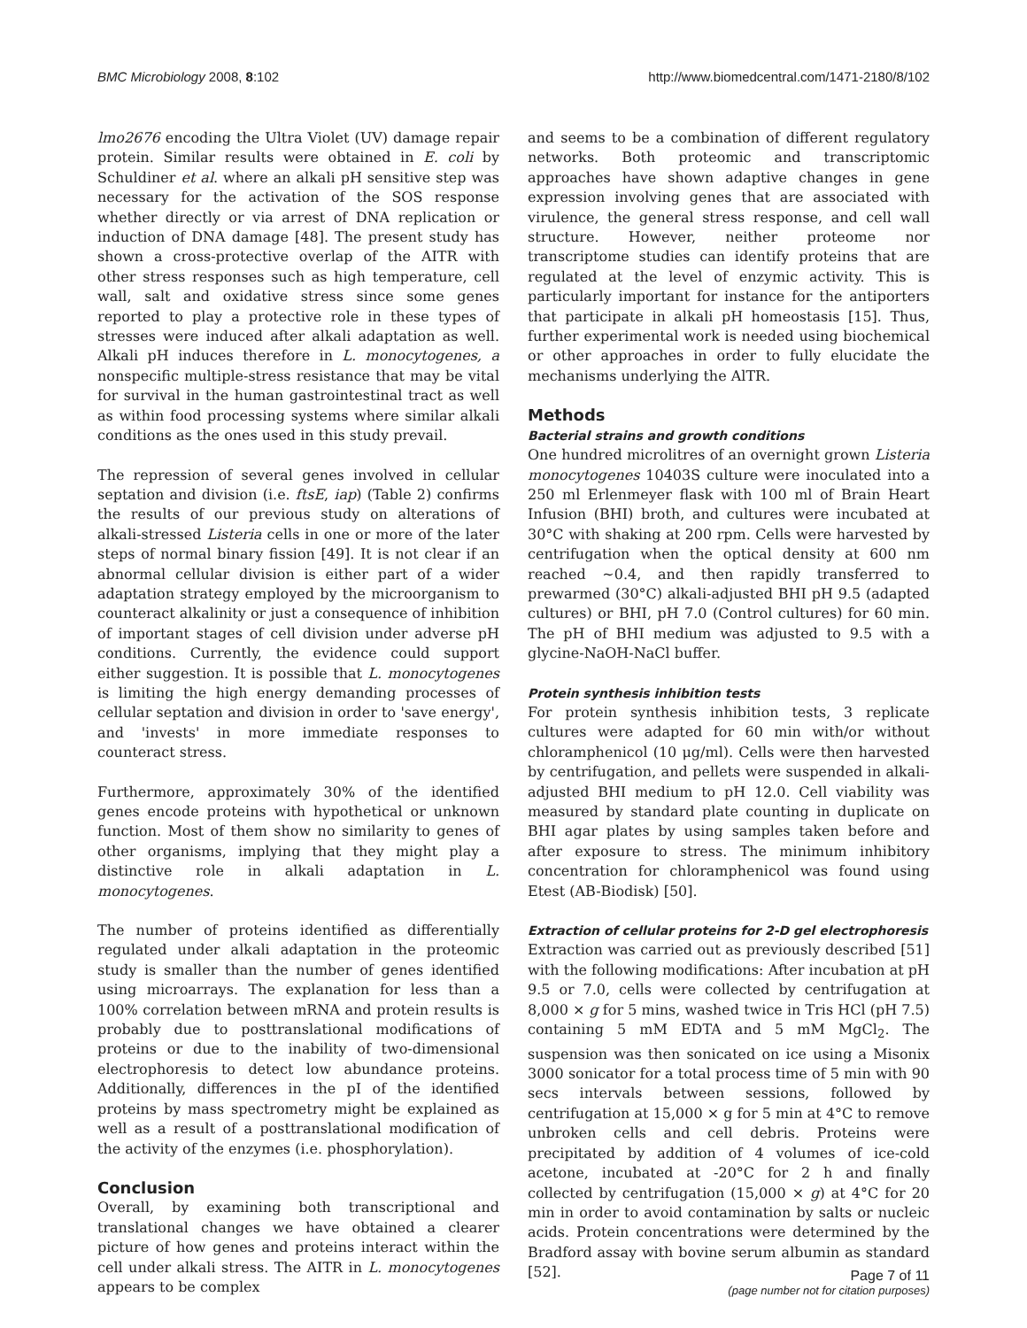BMC Microbiology 2008, 8:102 http://www.biomedcentral.com/1471-2180/8/102
lmo2676 encoding the Ultra Violet (UV) damage repair protein. Similar results were obtained in E. coli by Schuldiner et al. where an alkali pH sensitive step was necessary for the activation of the SOS response whether directly or via arrest of DNA replication or induction of DNA damage [48]. The present study has shown a cross-protective overlap of the AITR with other stress responses such as high temperature, cell wall, salt and oxidative stress since some genes reported to play a protective role in these types of stresses were induced after alkali adaptation as well. Alkali pH induces therefore in L. monocytogenes, a nonspecific multiple-stress resistance that may be vital for survival in the human gastrointestinal tract as well as within food processing systems where similar alkali conditions as the ones used in this study prevail.
The repression of several genes involved in cellular septation and division (i.e. ftsE, iap) (Table 2) confirms the results of our previous study on alterations of alkali-stressed Listeria cells in one or more of the later steps of normal binary fission [49]. It is not clear if an abnormal cellular division is either part of a wider adaptation strategy employed by the microorganism to counteract alkalinity or just a consequence of inhibition of important stages of cell division under adverse pH conditions. Currently, the evidence could support either suggestion. It is possible that L. monocytogenes is limiting the high energy demanding processes of cellular septation and division in order to 'save energy', and 'invests' in more immediate responses to counteract stress.
Furthermore, approximately 30% of the identified genes encode proteins with hypothetical or unknown function. Most of them show no similarity to genes of other organisms, implying that they might play a distinctive role in alkali adaptation in L. monocytogenes.
The number of proteins identified as differentially regulated under alkali adaptation in the proteomic study is smaller than the number of genes identified using microarrays. The explanation for less than a 100% correlation between mRNA and protein results is probably due to posttranslational modifications of proteins or due to the inability of two-dimensional electrophoresis to detect low abundance proteins. Additionally, differences in the pI of the identified proteins by mass spectrometry might be explained as well as a result of a posttranslational modification of the activity of the enzymes (i.e. phosphorylation).
Conclusion
Overall, by examining both transcriptional and translational changes we have obtained a clearer picture of how genes and proteins interact within the cell under alkali stress. The AITR in L. monocytogenes appears to be complex
and seems to be a combination of different regulatory networks. Both proteomic and transcriptomic approaches have shown adaptive changes in gene expression involving genes that are associated with virulence, the general stress response, and cell wall structure. However, neither proteome nor transcriptome studies can identify proteins that are regulated at the level of enzymic activity. This is particularly important for instance for the antiporters that participate in alkali pH homeostasis [15]. Thus, further experimental work is needed using biochemical or other approaches in order to fully elucidate the mechanisms underlying the AlTR.
Methods
Bacterial strains and growth conditions
One hundred microlitres of an overnight grown Listeria monocytogenes 10403S culture were inoculated into a 250 ml Erlenmeyer flask with 100 ml of Brain Heart Infusion (BHI) broth, and cultures were incubated at 30°C with shaking at 200 rpm. Cells were harvested by centrifugation when the optical density at 600 nm reached ~0.4, and then rapidly transferred to prewarmed (30°C) alkali-adjusted BHI pH 9.5 (adapted cultures) or BHI, pH 7.0 (Control cultures) for 60 min. The pH of BHI medium was adjusted to 9.5 with a glycine-NaOH-NaCl buffer.
Protein synthesis inhibition tests
For protein synthesis inhibition tests, 3 replicate cultures were adapted for 60 min with/or without chloramphenicol (10 μg/ml). Cells were then harvested by centrifugation, and pellets were suspended in alkali-adjusted BHI medium to pH 12.0. Cell viability was measured by standard plate counting in duplicate on BHI agar plates by using samples taken before and after exposure to stress. The minimum inhibitory concentration for chloramphenicol was found using Etest (AB-Biodisk) [50].
Extraction of cellular proteins for 2-D gel electrophoresis
Extraction was carried out as previously described [51] with the following modifications: After incubation at pH 9.5 or 7.0, cells were collected by centrifugation at 8,000 × g for 5 mins, washed twice in Tris HCl (pH 7.5) containing 5 mM EDTA and 5 mM MgCl<sub>2</sub>. The suspension was then sonicated on ice using a Misonix 3000 sonicator for a total process time of 5 min with 90 secs intervals between sessions, followed by centrifugation at 15,000 × g for 5 min at 4°C to remove unbroken cells and cell debris. Proteins were precipitated by addition of 4 volumes of ice-cold acetone, incubated at -20°C for 2 h and finally collected by centrifugation (15,000 × g) at 4°C for 20 min in order to avoid contamination by salts or nucleic acids. Protein concentrations were determined by the Bradford assay with bovine serum albumin as standard [52].
Page 7 of 11
(page number not for citation purposes)